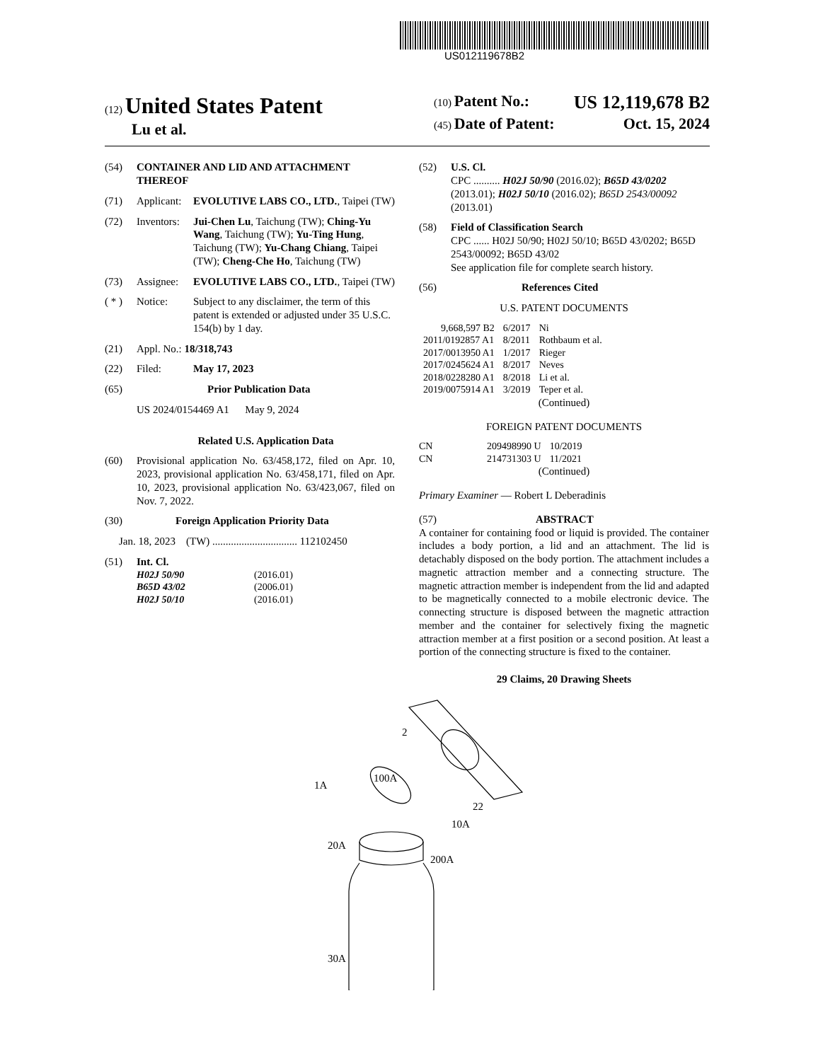US012119678B2
(12) United States Patent
Lu et al.
(10) Patent No.: US 12,119,678 B2
(45) Date of Patent: Oct. 15, 2024
(54) CONTAINER AND LID AND ATTACHMENT THEREOF
(71) Applicant: EVOLUTIVE LABS CO., LTD., Taipei (TW)
(72) Inventors: Jui-Chen Lu, Taichung (TW); Ching-Yu Wang, Taichung (TW); Yu-Ting Hung, Taichung (TW); Yu-Chang Chiang, Taipei (TW); Cheng-Che Ho, Taichung (TW)
(73) Assignee: EVOLUTIVE LABS CO., LTD., Taipei (TW)
( * ) Notice: Subject to any disclaimer, the term of this patent is extended or adjusted under 35 U.S.C. 154(b) by 1 day.
(21) Appl. No.: 18/318,743
(22) Filed: May 17, 2023
(65) Prior Publication Data
US 2024/0154469 A1 May 9, 2024
Related U.S. Application Data
(60) Provisional application No. 63/458,172, filed on Apr. 10, 2023, provisional application No. 63/458,171, filed on Apr. 10, 2023, provisional application No. 63/423,067, filed on Nov. 7, 2022.
(30) Foreign Application Priority Data
Jan. 18, 2023 (TW) ................................ 112102450
(51) Int. Cl.
| H02J 50/90 | (2016.01) |
| B65D 43/02 | (2006.01) |
| H02J 50/10 | (2016.01) |
(52) U.S. Cl.
CPC .......... H02J 50/90 (2016.02); B65D 43/0202 (2013.01); H02J 50/10 (2016.02); B65D 2543/00092 (2013.01)
(58) Field of Classification Search
CPC ...... H02J 50/90; H02J 50/10; B65D 43/0202; B65D 2543/00092; B65D 43/02
See application file for complete search history.
(56) References Cited
U.S. PATENT DOCUMENTS
| 9,668,597 B2 | 6/2017 | Ni |
| 2011/0192857 A1 | 8/2011 | Rothbaum et al. |
| 2017/0013950 A1 | 1/2017 | Rieger |
| 2017/0245624 A1 | 8/2017 | Neves |
| 2018/0228280 A1 | 8/2018 | Li et al. |
| 2019/0075914 A1 | 3/2019 | Teper et al. |
(Continued)
FOREIGN PATENT DOCUMENTS
| CN | 209498990 U | 10/2019 |
| CN | 214731303 U | 11/2021 |
(Continued)
Primary Examiner — Robert L Deberadinis
(57) ABSTRACT
A container for containing food or liquid is provided. The container includes a body portion, a lid and an attachment. The lid is detachably disposed on the body portion. The attachment includes a magnetic attraction member and a connecting structure. The magnetic attraction member is independent from the lid and adapted to be magnetically connected to a mobile electronic device. The connecting structure is disposed between the magnetic attraction member and the container for selectively fixing the magnetic attraction member at a first position or a second position. At least a portion of the connecting structure is fixed to the container.
29 Claims, 20 Drawing Sheets
2
1A
100A
22
10A
20A
200A
30A